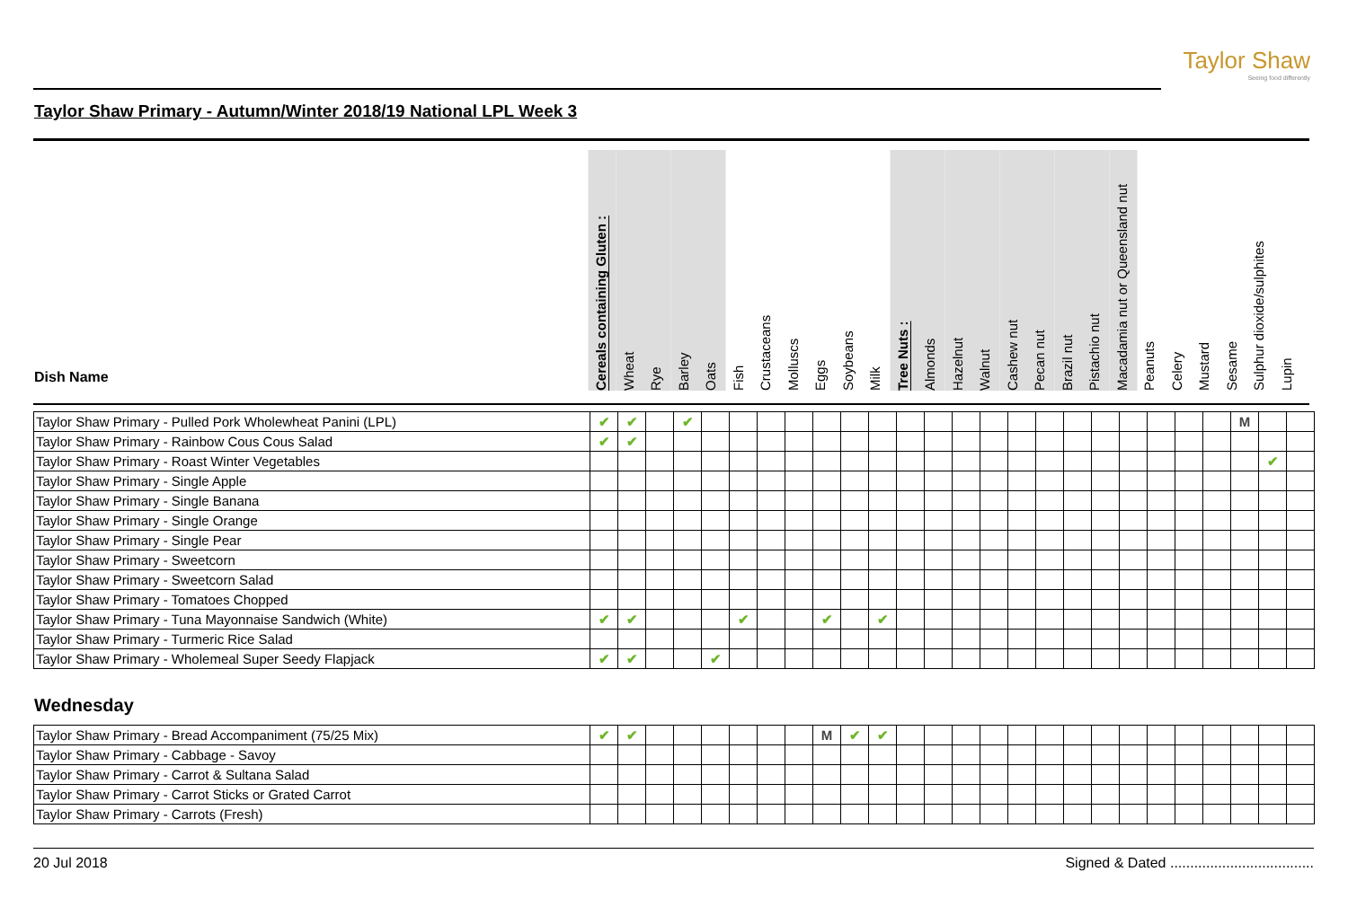Taylor Shaw
Seeing food differently
Taylor Shaw Primary - Autumn/Winter 2018/19 National LPL Week 3
Dish Name
Cereals containing Gluten :
Wheat
Rye
Barley
Oats
Fish
Crustaceans
Molluscs
Eggs
Soybeans
Milk
Tree Nuts :
Almonds
Hazelnut
Walnut
Cashew nut
Pecan nut
Brazil nut
Pistachio nut
Macadamia nut or Queensland nut
Peanuts
Celery
Mustard
Sesame
Sulphur dioxide/sulphites
Lupin
| Taylor Shaw Primary - Pulled Pork Wholewheat Panini (LPL) | ✔ | ✔ | | ✔ | | | | | | | | | | | | | | | | | | | | M | | |
| Taylor Shaw Primary - Rainbow Cous Cous Salad | ✔ | ✔ | | | | | | | | | | | | | | | | | | | | | | | | |
| Taylor Shaw Primary - Roast Winter Vegetables | | | | | | | | | | | | | | | | | | | | | | | | | ✔ | |
| Taylor Shaw Primary - Single Apple | | | | | | | | | | | | | | | | | | | | | | | | | | |
| Taylor Shaw Primary - Single Banana | | | | | | | | | | | | | | | | | | | | | | | | | | |
| Taylor Shaw Primary - Single Orange | | | | | | | | | | | | | | | | | | | | | | | | | | |
| Taylor Shaw Primary - Single Pear | | | | | | | | | | | | | | | | | | | | | | | | | | |
| Taylor Shaw Primary - Sweetcorn | | | | | | | | | | | | | | | | | | | | | | | | | | |
| Taylor Shaw Primary - Sweetcorn Salad | | | | | | | | | | | | | | | | | | | | | | | | | | |
| Taylor Shaw Primary - Tomatoes Chopped | | | | | | | | | | | | | | | | | | | | | | | | | | |
| Taylor Shaw Primary - Tuna Mayonnaise Sandwich (White) | ✔ | ✔ | | | | ✔ | | | ✔ | | ✔ | | | | | | | | | | | | | | | |
| Taylor Shaw Primary - Turmeric Rice Salad | | | | | | | | | | | | | | | | | | | | | | | | | | |
| Taylor Shaw Primary - Wholemeal Super Seedy Flapjack | ✔ | ✔ | | | ✔ | | | | | | | | | | | | | | | | | | | | | |
Wednesday
| Taylor Shaw Primary - Bread Accompaniment (75/25 Mix) | ✔ | ✔ | | | | | | | M | ✔ | ✔ | | | | | | | | | | | | | | | |
| Taylor Shaw Primary - Cabbage - Savoy | | | | | | | | | | | | | | | | | | | | | | | | | | |
| Taylor Shaw Primary - Carrot & Sultana Salad | | | | | | | | | | | | | | | | | | | | | | | | | | |
| Taylor Shaw Primary - Carrot Sticks or Grated Carrot | | | | | | | | | | | | | | | | | | | | | | | | | | |
| Taylor Shaw Primary - Carrots (Fresh) | | | | | | | | | | | | | | | | | | | | | | | | | | |
20 Jul 2018 Signed & Dated ....................................